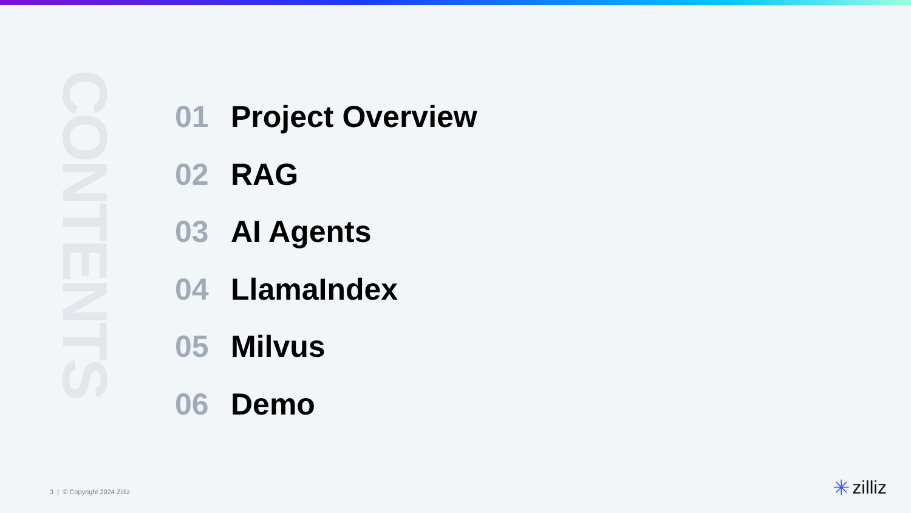CONTENTS
01 Project Overview
02 RAG
03 AI Agents
04 LlamaIndex
05 Milvus
06 Demo
3 | © Copyright 2024 Zilliz ✳ zilliz